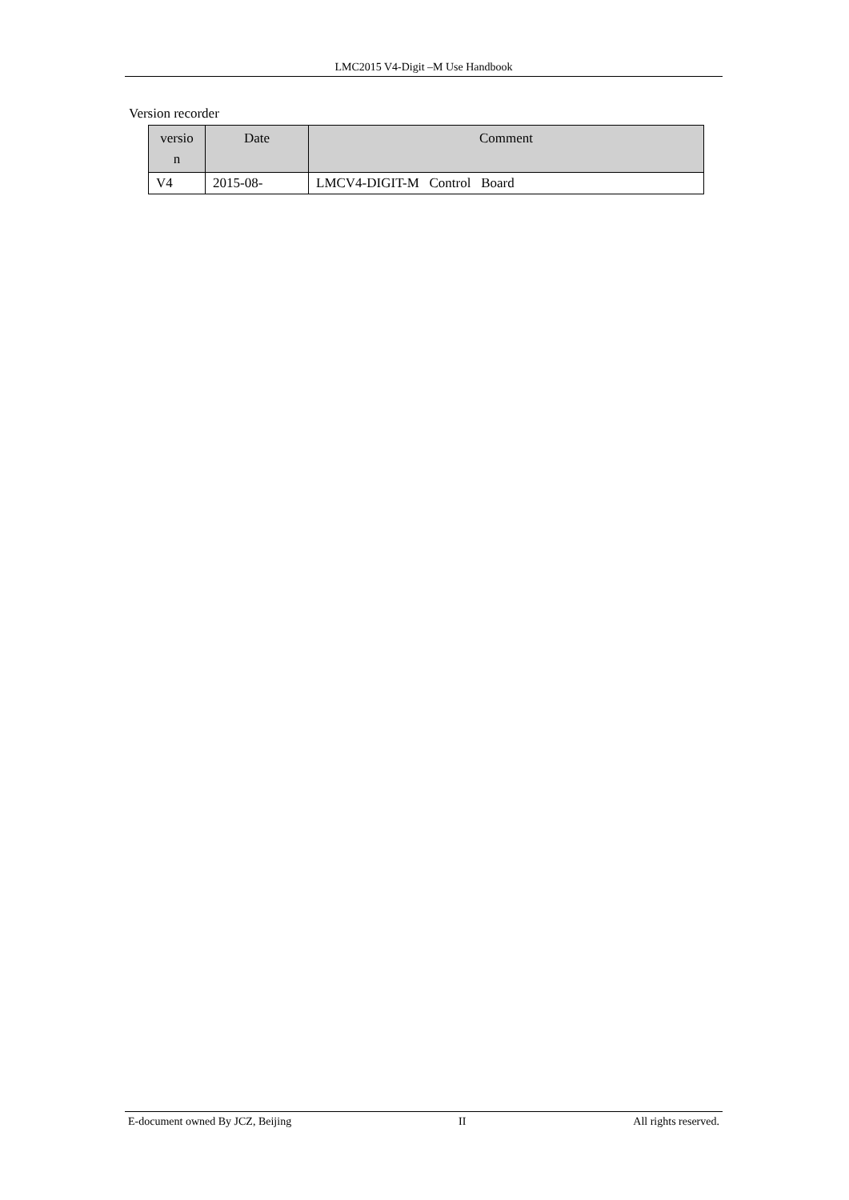LMC2015 V4-Digit –M Use Handbook
Version recorder
| versio n | Date | Comment |
| --- | --- | --- |
| V4 | 2015-08- | LMCV4-DIGIT-M Control Board |
E-document owned By JCZ, Beijing II All rights reserved.